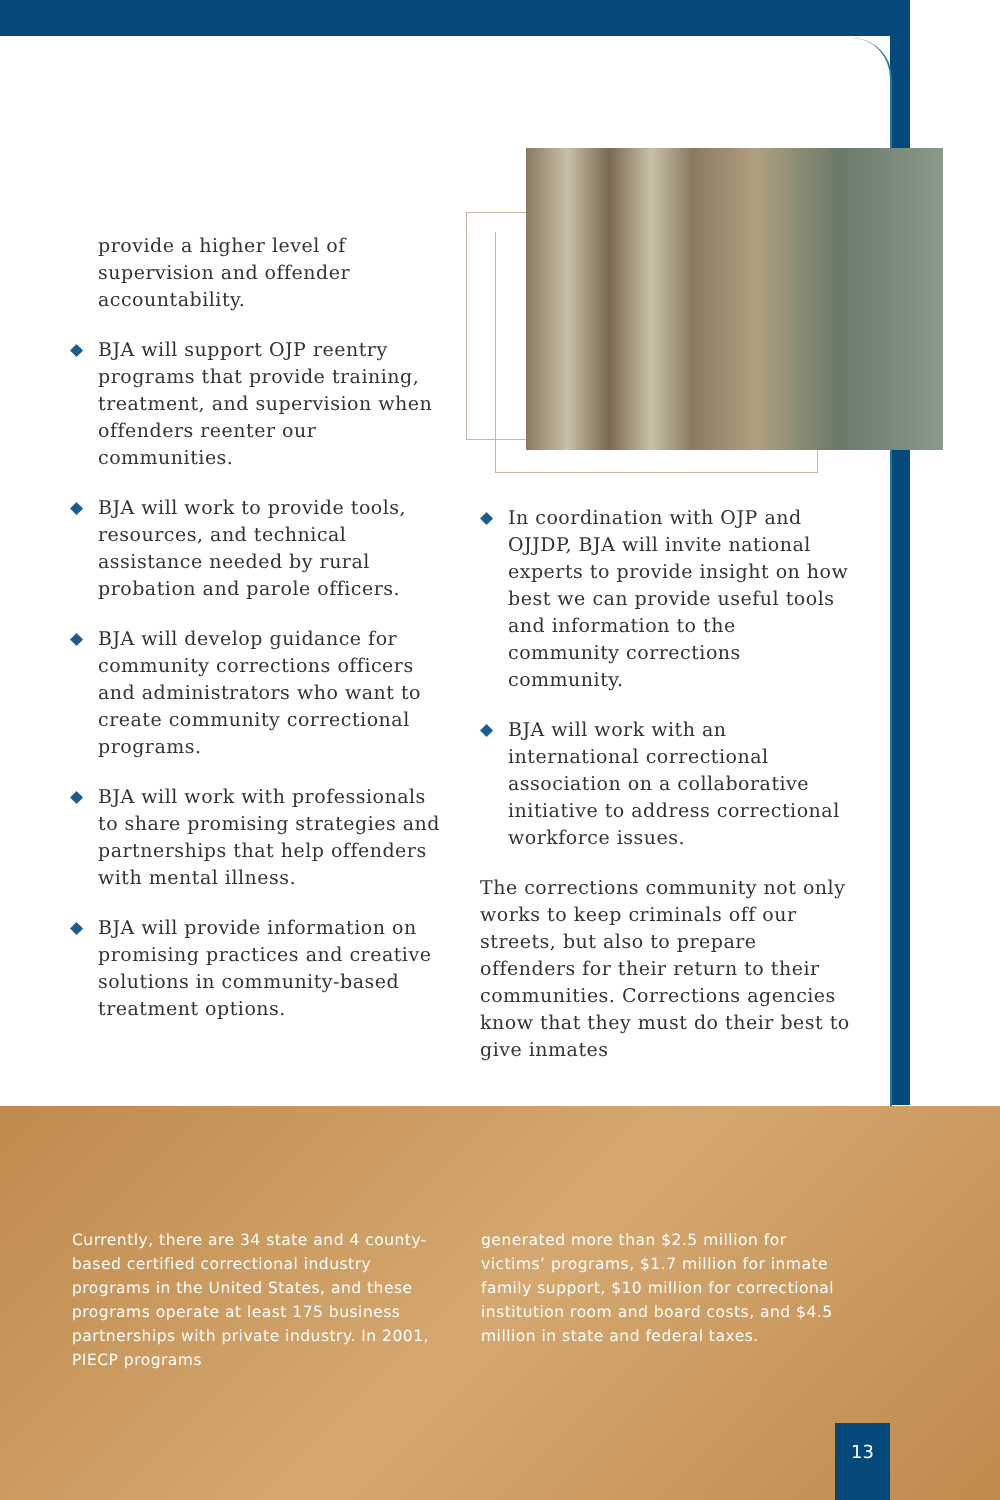provide a higher level of supervision and offender accountability.
◆ BJA will support OJP reentry programs that provide training, treatment, and supervision when offenders reenter our communities.
◆ BJA will work to provide tools, resources, and technical assistance needed by rural probation and parole officers.
◆ BJA will develop guidance for community corrections officers and administrators who want to create community correctional programs.
◆ BJA will work with professionals to share promising strategies and partnerships that help offenders with mental illness.
◆ BJA will provide information on promising practices and creative solutions in community-based treatment options.
◆ In coordination with OJP and OJJDP, BJA will invite national experts to provide insight on how best we can provide useful tools and information to the community corrections community.
◆ BJA will work with an international correctional association on a collaborative initiative to address correctional workforce issues.
The corrections community not only works to keep criminals off our streets, but also to prepare offenders for their return to their communities. Corrections agencies know that they must do their best to give inmates
Currently, there are 34 state and 4 county-based certified correctional industry programs in the United States, and these programs operate at least 175 business partnerships with private industry. In 2001, PIECP programs
generated more than $2.5 million for victims’ programs, $1.7 million for inmate family support, $10 million for correctional institution room and board costs, and $4.5 million in state and federal taxes.
13